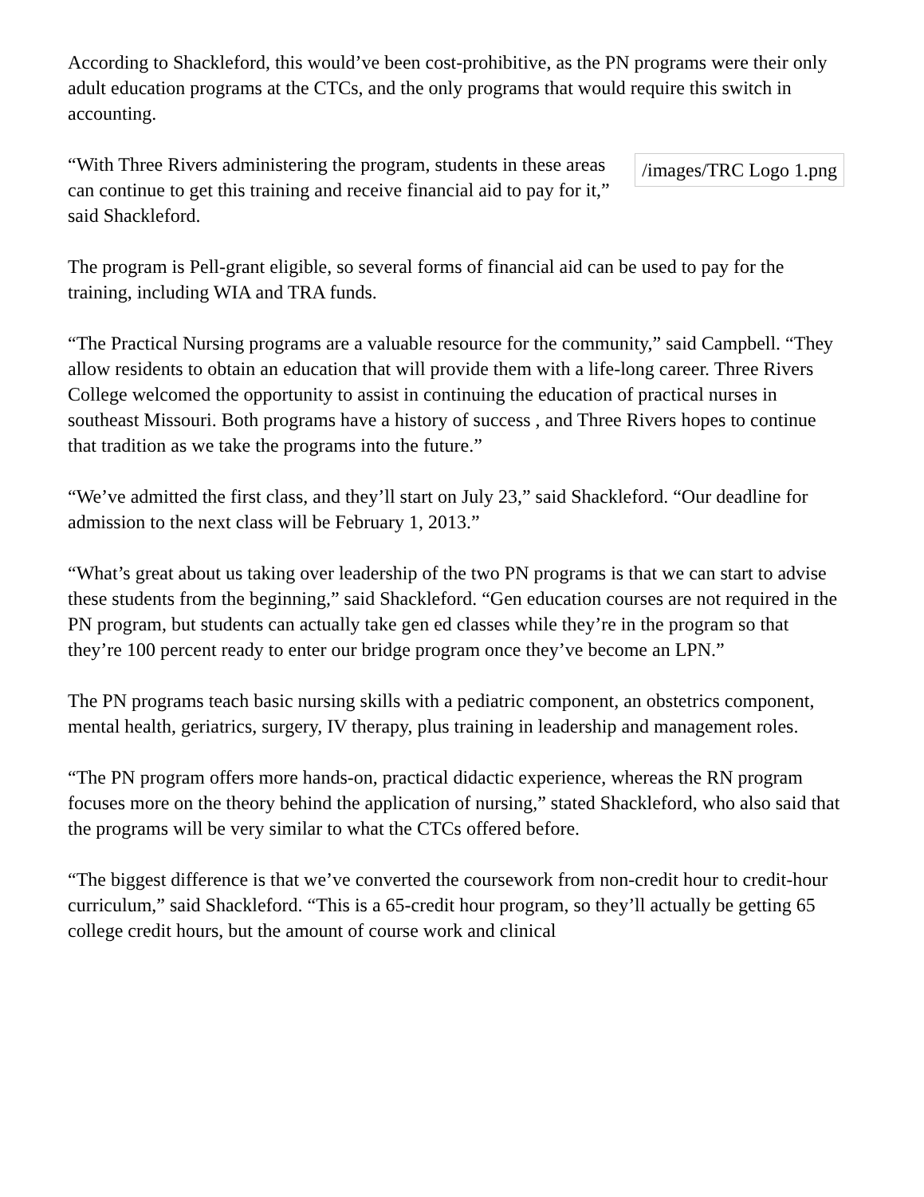According to Shackleford, this would’ve been cost-prohibitive, as the PN programs were their only adult education programs at the CTCs, and the only programs that would require this switch in accounting.
/images/TRC Logo 1.png
“With Three Rivers administering the program, students in these areas can continue to get this training and receive financial aid to pay for it,” said Shackleford.
The program is Pell-grant eligible, so several forms of financial aid can be used to pay for the training, including WIA and TRA funds.
“The Practical Nursing programs are a valuable resource for the community,” said Campbell. “They allow residents to obtain an education that will provide them with a life-long career. Three Rivers College welcomed the opportunity to assist in continuing the education of practical nurses in southeast Missouri. Both programs have a history of success , and Three Rivers hopes to continue that tradition as we take the programs into the future.”
“We’ve admitted the first class, and they’ll start on July 23,” said Shackleford. “Our deadline for admission to the next class will be February 1, 2013.”
“What’s great about us taking over leadership of the two PN programs is that we can start to advise these students from the beginning,” said Shackleford. “Gen education courses are not required in the PN program, but students can actually take gen ed classes while they’re in the program so that they’re 100 percent ready to enter our bridge program once they’ve become an LPN.”
The PN programs teach basic nursing skills with a pediatric component, an obstetrics component, mental health, geriatrics, surgery, IV therapy, plus training in leadership and management roles.
“The PN program offers more hands-on, practical didactic experience, whereas the RN program focuses more on the theory behind the application of nursing,” stated Shackleford, who also said that the programs will be very similar to what the CTCs offered before.
“The biggest difference is that we’ve converted the coursework from non-credit hour to credit-hour curriculum,” said Shackleford. “This is a 65-credit hour program, so they’ll actually be getting 65 college credit hours, but the amount of course work and clinical